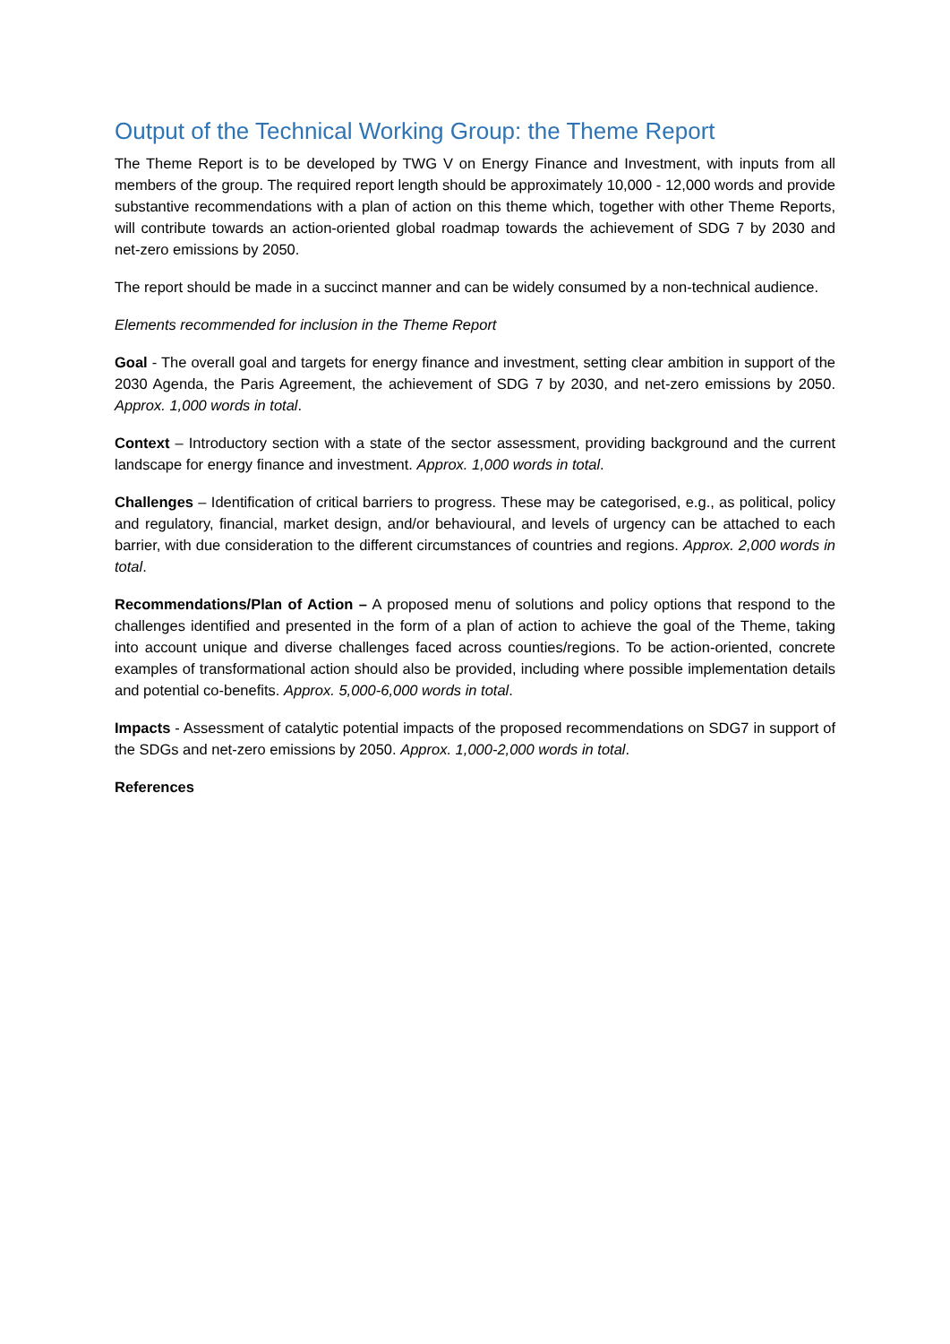Output of the Technical Working Group: the Theme Report
The Theme Report is to be developed by TWG V on Energy Finance and Investment, with inputs from all members of the group. The required report length should be approximately 10,000 - 12,000 words and provide substantive recommendations with a plan of action on this theme which, together with other Theme Reports, will contribute towards an action-oriented global roadmap towards the achievement of SDG 7 by 2030 and net-zero emissions by 2050.
The report should be made in a succinct manner and can be widely consumed by a non-technical audience.
Elements recommended for inclusion in the Theme Report
Goal - The overall goal and targets for energy finance and investment, setting clear ambition in support of the 2030 Agenda, the Paris Agreement, the achievement of SDG 7 by 2030, and net-zero emissions by 2050. Approx. 1,000 words in total.
Context – Introductory section with a state of the sector assessment, providing background and the current landscape for energy finance and investment. Approx. 1,000 words in total.
Challenges – Identification of critical barriers to progress. These may be categorised, e.g., as political, policy and regulatory, financial, market design, and/or behavioural, and levels of urgency can be attached to each barrier, with due consideration to the different circumstances of countries and regions. Approx. 2,000 words in total.
Recommendations/Plan of Action – A proposed menu of solutions and policy options that respond to the challenges identified and presented in the form of a plan of action to achieve the goal of the Theme, taking into account unique and diverse challenges faced across counties/regions. To be action-oriented, concrete examples of transformational action should also be provided, including where possible implementation details and potential co-benefits. Approx. 5,000-6,000 words in total.
Impacts - Assessment of catalytic potential impacts of the proposed recommendations on SDG7 in support of the SDGs and net-zero emissions by 2050. Approx. 1,000-2,000 words in total.
References